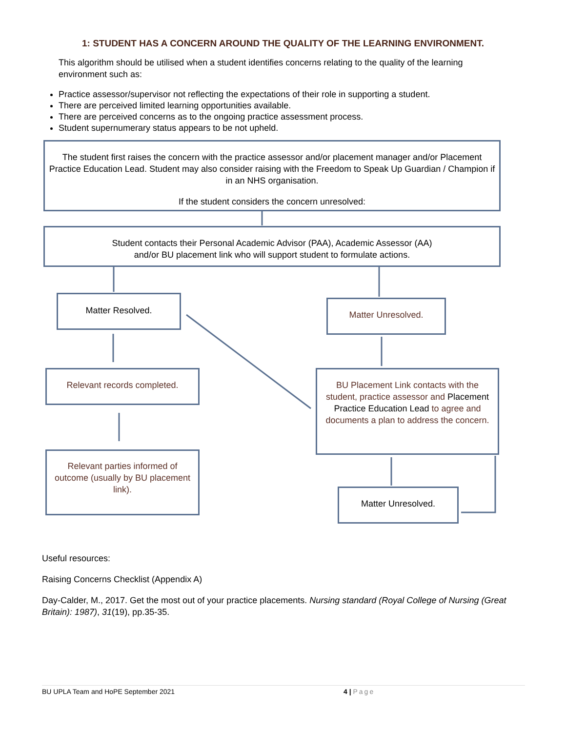1: STUDENT HAS A CONCERN AROUND THE QUALITY OF THE LEARNING ENVIRONMENT.
This algorithm should be utilised when a student identifies concerns relating to the quality of the learning environment such as:
Practice assessor/supervisor not reflecting the expectations of their role in supporting a student.
There are perceived limited learning opportunities available.
There are perceived concerns as to the ongoing practice assessment process.
Student supernumerary status appears to be not upheld.
The student first raises the concern with the practice assessor and/or placement manager and/or Placement Practice Education Lead. Student may also consider raising with the Freedom to Speak Up Guardian / Champion if in an NHS organisation.
If the student considers the concern unresolved:
Student contacts their Personal Academic Advisor (PAA), Academic Assessor (AA)
and/or BU placement link who will support student to formulate actions.
Matter Resolved. Matter Unresolved.
Relevant records completed.
BU Placement Link contacts with the student, practice assessor and Placement Practice Education Lead to agree and documents a plan to address the concern.
Relevant parties informed of outcome (usually by BU placement link).
Matter Unresolved.
Useful resources:
Raising Concerns Checklist (Appendix A)
Day-Calder, M., 2017. Get the most out of your practice placements. Nursing standard (Royal College of Nursing (Great Britain): 1987), 31(19), pp.35-35.
BU UPLA Team and HoPE September 2021 4 | Page